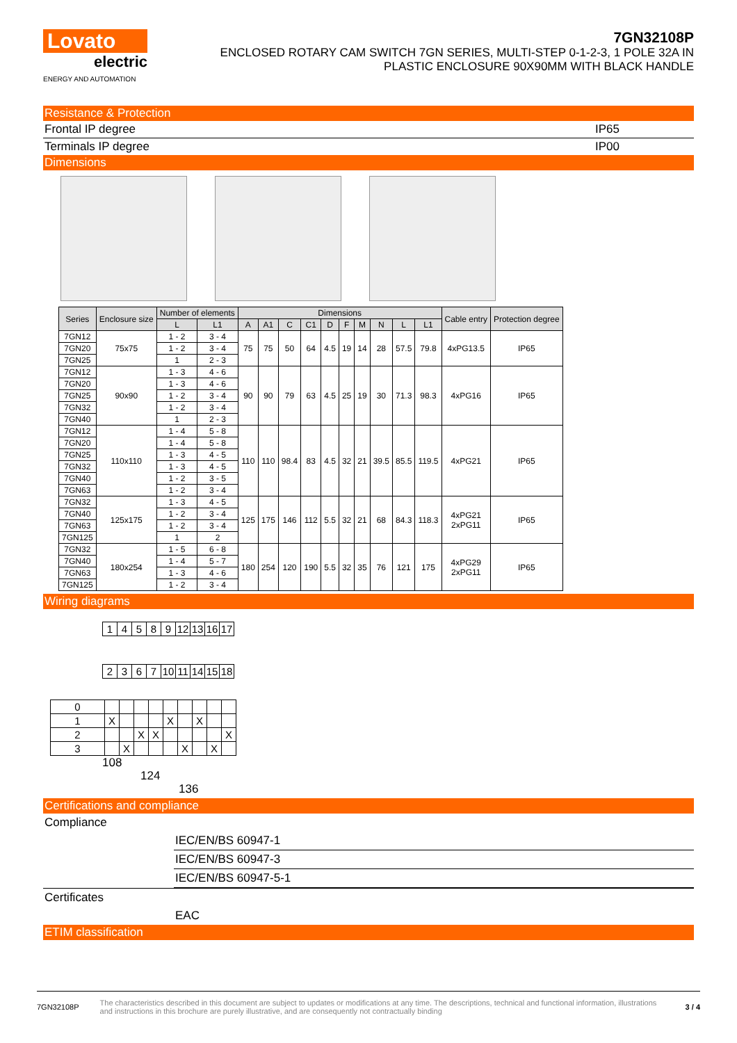Lovato
electric
ENERGY AND AUTOMATION
7GN32108P
ENCLOSED ROTARY CAM SWITCH 7GN SERIES, MULTI-STEP 0-1-2-3, 1 POLE 32A IN
PLASTIC ENCLOSURE 90X90MM WITH BLACK HANDLE
Resistance & Protection
Frontal IP degree IP65
Terminals IP degree IP00
Dimensions
| Series | Enclosure size | Number of elements | | Dimensions | | | | | | | | | | Cable entry | Protection degree |
| --- | --- | --- | --- | --- | --- | --- | --- | --- | --- | --- | --- | --- | --- | --- | --- |
| | | L | L1 | A | A1 | C | C1 | D | F | M | N | L | L1 | | |
| 7GN12 | 75x75 | 1 - 2 | 3 - 4 | 75 | 75 | 50 | 64 | 4.5 | 19 | 14 | 28 | 57.5 | 79.8 | 4xPG13.5 | IP65 |
| 7GN20 | | 1 - 2 | 3 - 4 | | | | | | | | | | | | |
| 7GN25 | | 1 | 2 - 3 | | | | | | | | | | | | |
| 7GN12 | 90x90 | 1 - 3 | 4 - 6 | 90 | 90 | 79 | 63 | 4.5 | 25 | 19 | 30 | 71.3 | 98.3 | 4xPG16 | IP65 |
| 7GN20 | | 1 - 3 | 4 - 6 | | | | | | | | | | | | |
| 7GN25 | | 1 - 2 | 3 - 4 | | | | | | | | | | | | |
| 7GN32 | | 1 - 2 | 3 - 4 | | | | | | | | | | | | |
| 7GN40 | | 1 | 2 - 3 | | | | | | | | | | | | |
| 7GN12 | 110x110 | 1 - 4 | 5 - 8 | 110 | 110 | 98.4 | 83 | 4.5 | 32 | 21 | 39.5 | 85.5 | 119.5 | 4xPG21 | IP65 |
| 7GN20 | | 1 - 4 | 5 - 8 | | | | | | | | | | | | |
| 7GN25 | | 1 - 3 | 4 - 5 | | | | | | | | | | | | |
| 7GN32 | | 1 - 3 | 4 - 5 | | | | | | | | | | | | |
| 7GN40 | | 1 - 2 | 3 - 5 | | | | | | | | | | | | |
| 7GN63 | | 1 - 2 | 3 - 4 | | | | | | | | | | | | |
| 7GN32 | 125x175 | 1 - 3 | 4 - 5 | 125 | 175 | 146 | 112 | 5.5 | 32 | 21 | 68 | 84.3 | 118.3 | 4xPG21 2xPG11 | IP65 |
| 7GN40 | | 1 - 2 | 3 - 4 | | | | | | | | | | | | |
| 7GN63 | | 1 - 2 | 3 - 4 | | | | | | | | | | | | |
| 7GN125 | | 1 | 2 | | | | | | | | | | | | |
| 7GN32 | 180x254 | 1 - 5 | 6 - 8 | 180 | 254 | 120 | 190 | 5.5 | 32 | 35 | 76 | 121 | 175 | 4xPG29 2xPG11 | IP65 |
| 7GN40 | | 1 - 4 | 5 - 7 | | | | | | | | | | | | |
| 7GN63 | | 1 - 3 | 4 - 6 | | | | | | | | | | | | |
| 7GN125 | | 1 - 2 | 3 - 4 | | | | | | | | | | | | |
Wiring diagrams
| 1 | 4 | 5 | 8 | 9 | 12 | 13 | 16 | 17 |
| 2 | 3 | 6 | 7 | 10 | 11 | 14 | 15 | 18 |
| 0 | | | | | | | | | |
| 1 | X | | | | X | | X | | |
| 2 | | | X | X | | | | | X |
| 3 | | X | | | | X | | X | |
108
124
136
Certifications and compliance
Compliance
IEC/EN/BS 60947-1
IEC/EN/BS 60947-3
IEC/EN/BS 60947-5-1
Certificates
EAC
ETIM classification
7GN32108P The characteristics described in this document are subject to updates or modifications at any time. The descriptions, technical and functional information, illustrations and instructions in this brochure are purely illustrative, and are consequently not contractually binding 3 / 4